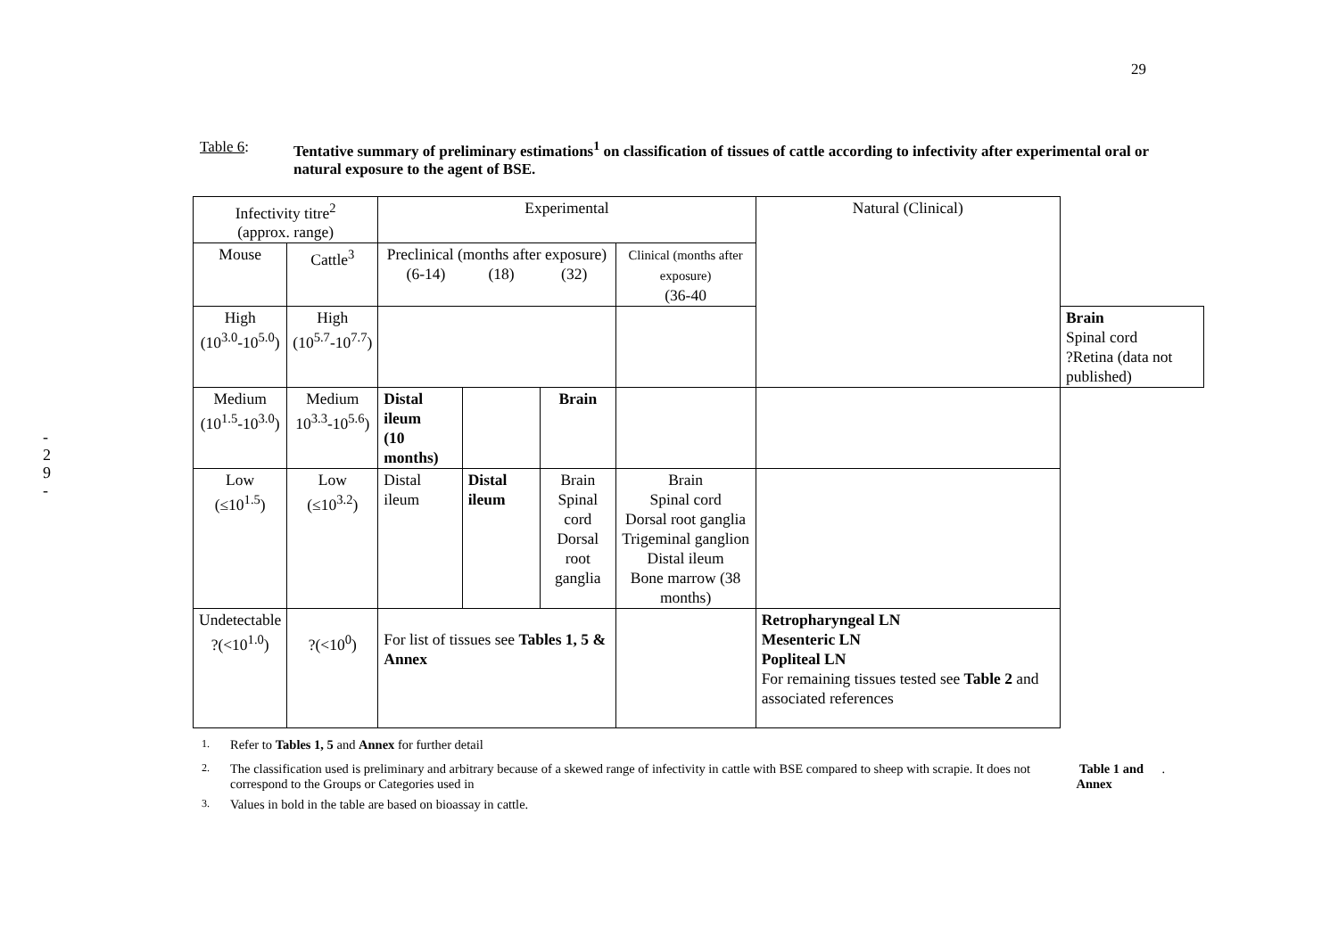29
-
2
9
-
Table 6: Tentative summary of preliminary estimations<sup>1</sup> on classification of tissues of cattle according to infectivity after experimental oral or natural exposure to the agent of BSE.
| Infectivity titre<sup>2</sup> (approx. range) | | Experimental | | | | Natural (Clinical) | |
| Mouse | Cattle<sup>3</sup> | Preclinical (months after exposure) (6-14) (18) (32) | | | Clinical (months after exposure) (36-40 | | |
| High (10<sup>3.0</sup>-10<sup>5.0</sup>) | High (10<sup>5.7</sup>-10<sup>7.7</sup>) | | | | | | Brain Spinal cord ?Retina (data not published) |
| Medium (10<sup>1.5</sup>-10<sup>3.0</sup>) | Medium 10<sup>3.3</sup>-10<sup>5.6</sup>) | Distal ileum (10 months) | | Brain | | | |
| Low (≤10<sup>1.5</sup>) | Low (≤10<sup>3.2</sup>) | Distal ileum | Distal ileum | Brain Spinal cord Dorsal root ganglia | Brain Spinal cord Dorsal root ganglia Trigeminal ganglion Distal ileum Bone marrow (38 months) | | |
| Undetectable ?(<10<sup>1.0</sup>) | ?(<10<sup>0</sup>) | For list of tissues see Tables 1, 5 & Annex | | | | Retropharyngeal LN Mesenteric LN Popliteal LN For remaining tissues tested see Table 2 and associated references | |
<sup>1.</sup> Refer to Tables 1, 5 and Annex for further detail
<sup>2.</sup> The classification used is preliminary and arbitrary because of a skewed range of infectivity in cattle with BSE compared to sheep with scrapie. It does not correspond to the Groups or Categories used in Table 1 and Annex.
<sup>3.</sup> Values in bold in the table are based on bioassay in cattle.